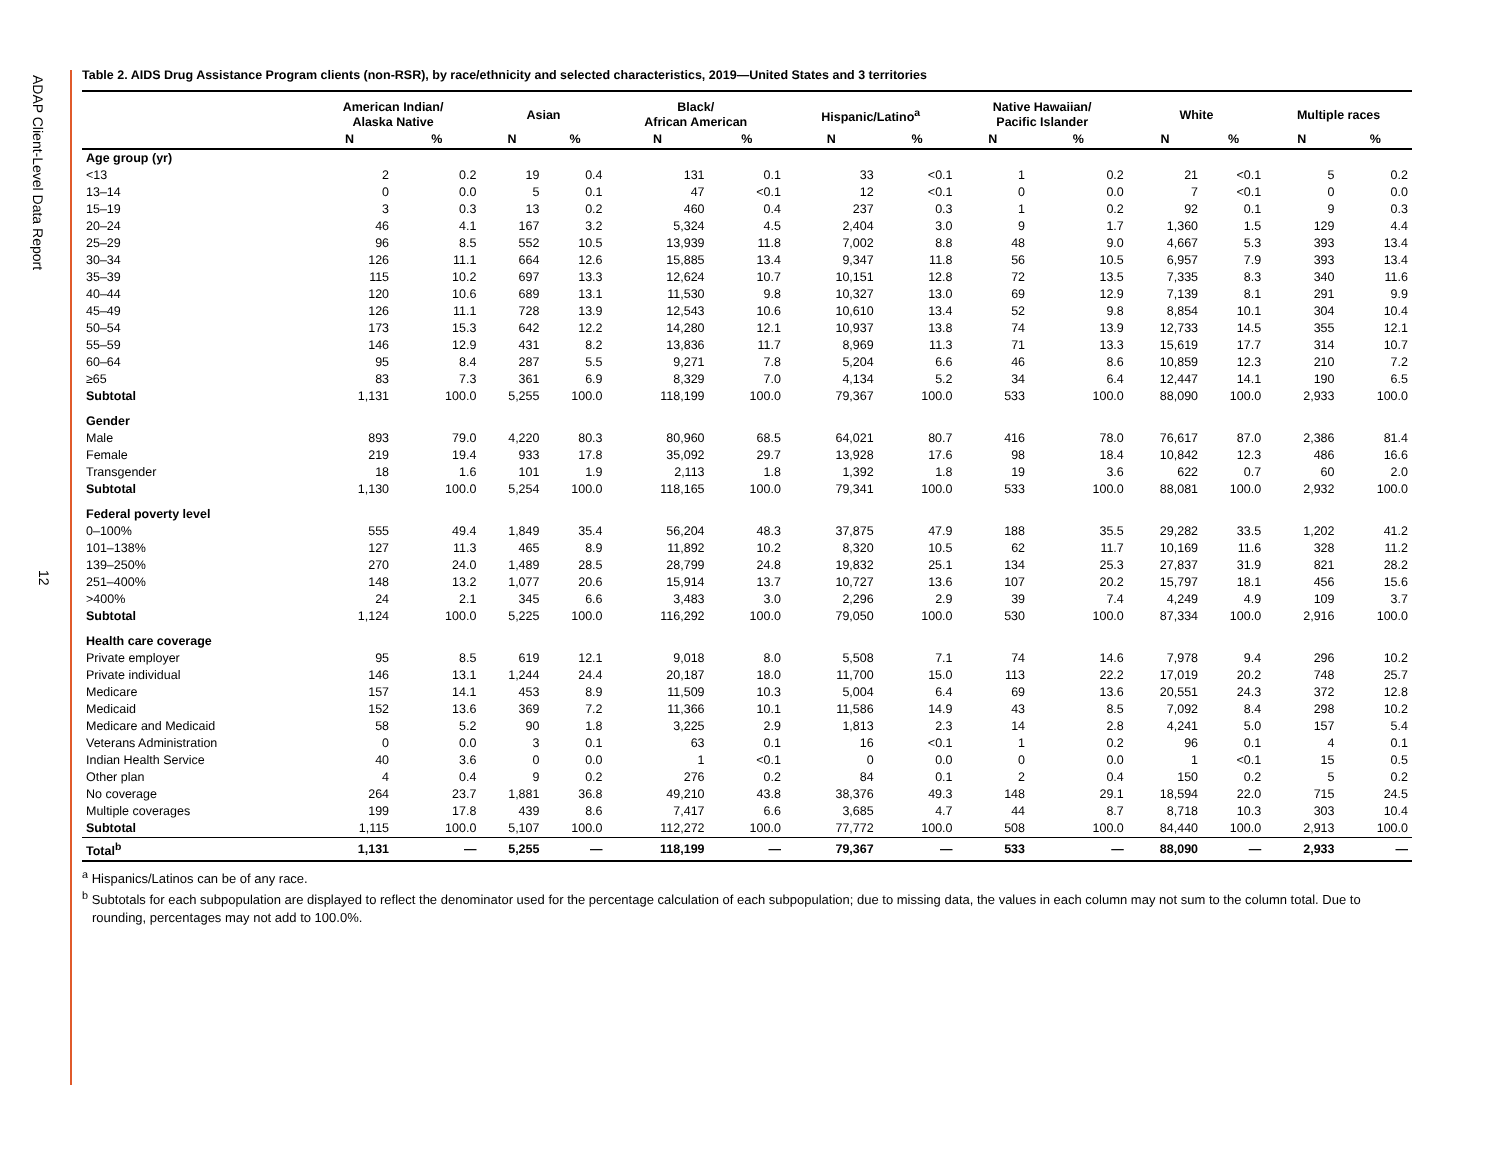ADAP Client-Level Data Report
12
Table 2. AIDS Drug Assistance Program clients (non-RSR), by race/ethnicity and selected characteristics, 2019—United States and 3 territories
| | American Indian/ Alaska Native | | Asian | | Black/ African American | | Hispanic/Latino<sup>a</sup> | | Native Hawaiian/ Pacific Islander | | White | | Multiple races | |
| --- | --- | --- | --- | --- | --- | --- | --- | --- | --- | --- | --- | --- | --- | --- |
| | N | % | N | % | N | % | N | % | N | % | N | % | N | % |
| Age group (yr) | | | | | | | | | | | | | | |
| <13 | 2 | 0.2 | 19 | 0.4 | 131 | 0.1 | 33 | <0.1 | 1 | 0.2 | 21 | <0.1 | 5 | 0.2 |
| 13–14 | 0 | 0.0 | 5 | 0.1 | 47 | <0.1 | 12 | <0.1 | 0 | 0.0 | 7 | <0.1 | 0 | 0.0 |
| 15–19 | 3 | 0.3 | 13 | 0.2 | 460 | 0.4 | 237 | 0.3 | 1 | 0.2 | 92 | 0.1 | 9 | 0.3 |
| 20–24 | 46 | 4.1 | 167 | 3.2 | 5,324 | 4.5 | 2,404 | 3.0 | 9 | 1.7 | 1,360 | 1.5 | 129 | 4.4 |
| 25–29 | 96 | 8.5 | 552 | 10.5 | 13,939 | 11.8 | 7,002 | 8.8 | 48 | 9.0 | 4,667 | 5.3 | 393 | 13.4 |
| 30–34 | 126 | 11.1 | 664 | 12.6 | 15,885 | 13.4 | 9,347 | 11.8 | 56 | 10.5 | 6,957 | 7.9 | 393 | 13.4 |
| 35–39 | 115 | 10.2 | 697 | 13.3 | 12,624 | 10.7 | 10,151 | 12.8 | 72 | 13.5 | 7,335 | 8.3 | 340 | 11.6 |
| 40–44 | 120 | 10.6 | 689 | 13.1 | 11,530 | 9.8 | 10,327 | 13.0 | 69 | 12.9 | 7,139 | 8.1 | 291 | 9.9 |
| 45–49 | 126 | 11.1 | 728 | 13.9 | 12,543 | 10.6 | 10,610 | 13.4 | 52 | 9.8 | 8,854 | 10.1 | 304 | 10.4 |
| 50–54 | 173 | 15.3 | 642 | 12.2 | 14,280 | 12.1 | 10,937 | 13.8 | 74 | 13.9 | 12,733 | 14.5 | 355 | 12.1 |
| 55–59 | 146 | 12.9 | 431 | 8.2 | 13,836 | 11.7 | 8,969 | 11.3 | 71 | 13.3 | 15,619 | 17.7 | 314 | 10.7 |
| 60–64 | 95 | 8.4 | 287 | 5.5 | 9,271 | 7.8 | 5,204 | 6.6 | 46 | 8.6 | 10,859 | 12.3 | 210 | 7.2 |
| ≥65 | 83 | 7.3 | 361 | 6.9 | 8,329 | 7.0 | 4,134 | 5.2 | 34 | 6.4 | 12,447 | 14.1 | 190 | 6.5 |
| Subtotal | 1,131 | 100.0 | 5,255 | 100.0 | 118,199 | 100.0 | 79,367 | 100.0 | 533 | 100.0 | 88,090 | 100.0 | 2,933 | 100.0 |
| Gender | | | | | | | | | | | | | | |
| Male | 893 | 79.0 | 4,220 | 80.3 | 80,960 | 68.5 | 64,021 | 80.7 | 416 | 78.0 | 76,617 | 87.0 | 2,386 | 81.4 |
| Female | 219 | 19.4 | 933 | 17.8 | 35,092 | 29.7 | 13,928 | 17.6 | 98 | 18.4 | 10,842 | 12.3 | 486 | 16.6 |
| Transgender | 18 | 1.6 | 101 | 1.9 | 2,113 | 1.8 | 1,392 | 1.8 | 19 | 3.6 | 622 | 0.7 | 60 | 2.0 |
| Subtotal | 1,130 | 100.0 | 5,254 | 100.0 | 118,165 | 100.0 | 79,341 | 100.0 | 533 | 100.0 | 88,081 | 100.0 | 2,932 | 100.0 |
| Federal poverty level | | | | | | | | | | | | | | |
| 0–100% | 555 | 49.4 | 1,849 | 35.4 | 56,204 | 48.3 | 37,875 | 47.9 | 188 | 35.5 | 29,282 | 33.5 | 1,202 | 41.2 |
| 101–138% | 127 | 11.3 | 465 | 8.9 | 11,892 | 10.2 | 8,320 | 10.5 | 62 | 11.7 | 10,169 | 11.6 | 328 | 11.2 |
| 139–250% | 270 | 24.0 | 1,489 | 28.5 | 28,799 | 24.8 | 19,832 | 25.1 | 134 | 25.3 | 27,837 | 31.9 | 821 | 28.2 |
| 251–400% | 148 | 13.2 | 1,077 | 20.6 | 15,914 | 13.7 | 10,727 | 13.6 | 107 | 20.2 | 15,797 | 18.1 | 456 | 15.6 |
| >400% | 24 | 2.1 | 345 | 6.6 | 3,483 | 3.0 | 2,296 | 2.9 | 39 | 7.4 | 4,249 | 4.9 | 109 | 3.7 |
| Subtotal | 1,124 | 100.0 | 5,225 | 100.0 | 116,292 | 100.0 | 79,050 | 100.0 | 530 | 100.0 | 87,334 | 100.0 | 2,916 | 100.0 |
| Health care coverage | | | | | | | | | | | | | | |
| Private employer | 95 | 8.5 | 619 | 12.1 | 9,018 | 8.0 | 5,508 | 7.1 | 74 | 14.6 | 7,978 | 9.4 | 296 | 10.2 |
| Private individual | 146 | 13.1 | 1,244 | 24.4 | 20,187 | 18.0 | 11,700 | 15.0 | 113 | 22.2 | 17,019 | 20.2 | 748 | 25.7 |
| Medicare | 157 | 14.1 | 453 | 8.9 | 11,509 | 10.3 | 5,004 | 6.4 | 69 | 13.6 | 20,551 | 24.3 | 372 | 12.8 |
| Medicaid | 152 | 13.6 | 369 | 7.2 | 11,366 | 10.1 | 11,586 | 14.9 | 43 | 8.5 | 7,092 | 8.4 | 298 | 10.2 |
| Medicare and Medicaid | 58 | 5.2 | 90 | 1.8 | 3,225 | 2.9 | 1,813 | 2.3 | 14 | 2.8 | 4,241 | 5.0 | 157 | 5.4 |
| Veterans Administration | 0 | 0.0 | 3 | 0.1 | 63 | 0.1 | 16 | <0.1 | 1 | 0.2 | 96 | 0.1 | 4 | 0.1 |
| Indian Health Service | 40 | 3.6 | 0 | 0.0 | 1 | <0.1 | 0 | 0.0 | 0 | 0.0 | 1 | <0.1 | 15 | 0.5 |
| Other plan | 4 | 0.4 | 9 | 0.2 | 276 | 0.2 | 84 | 0.1 | 2 | 0.4 | 150 | 0.2 | 5 | 0.2 |
| No coverage | 264 | 23.7 | 1,881 | 36.8 | 49,210 | 43.8 | 38,376 | 49.3 | 148 | 29.1 | 18,594 | 22.0 | 715 | 24.5 |
| Multiple coverages | 199 | 17.8 | 439 | 8.6 | 7,417 | 6.6 | 3,685 | 4.7 | 44 | 8.7 | 8,718 | 10.3 | 303 | 10.4 |
| Subtotal | 1,115 | 100.0 | 5,107 | 100.0 | 112,272 | 100.0 | 77,772 | 100.0 | 508 | 100.0 | 84,440 | 100.0 | 2,913 | 100.0 |
| Total<sup>b</sup> | 1,131 | — | 5,255 | — | 118,199 | — | 79,367 | — | 533 | — | 88,090 | — | 2,933 | — |
<sup>a</sup> Hispanics/Latinos can be of any race.
<sup>b</sup> Subtotals for each subpopulation are displayed to reflect the denominator used for the percentage calculation of each subpopulation; due to missing data, the values in each column may not sum to the column total. Due to rounding, percentages may not add to 100.0%.